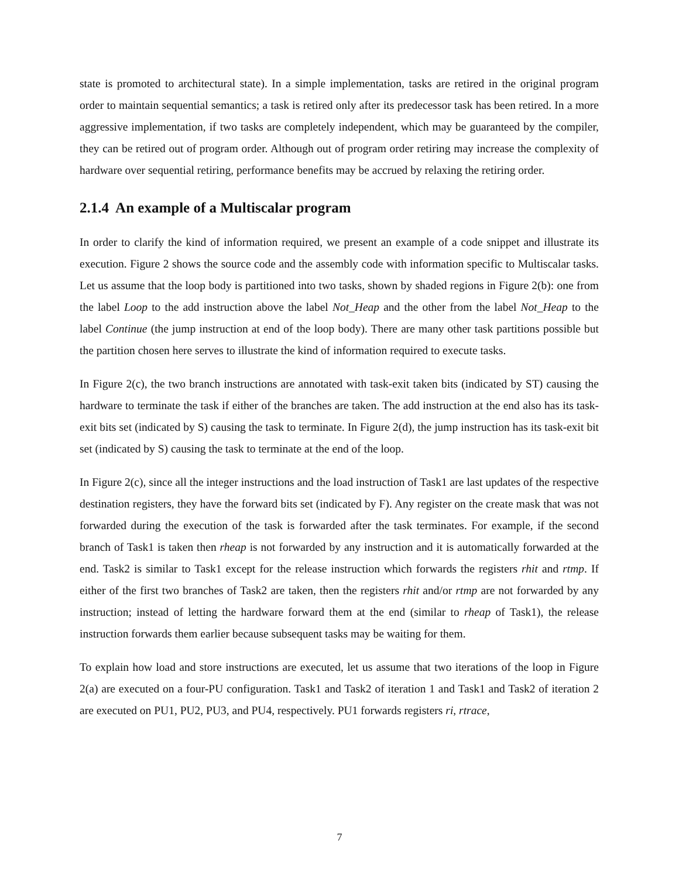state is promoted to architectural state). In a simple implementation, tasks are retired in the original program order to maintain sequential semantics; a task is retired only after its predecessor task has been retired. In a more aggressive implementation, if two tasks are completely independent, which may be guaranteed by the compiler, they can be retired out of program order. Although out of program order retiring may increase the complexity of hardware over sequential retiring, performance benefits may be accrued by relaxing the retiring order.
2.1.4 An example of a Multiscalar program
In order to clarify the kind of information required, we present an example of a code snippet and illustrate its execution. Figure 2 shows the source code and the assembly code with information specific to Multiscalar tasks. Let us assume that the loop body is partitioned into two tasks, shown by shaded regions in Figure 2(b): one from the label Loop to the add instruction above the label Not_Heap and the other from the label Not_Heap to the label Continue (the jump instruction at end of the loop body). There are many other task partitions possible but the partition chosen here serves to illustrate the kind of information required to execute tasks.
In Figure 2(c), the two branch instructions are annotated with task-exit taken bits (indicated by ST) causing the hardware to terminate the task if either of the branches are taken. The add instruction at the end also has its task-exit bits set (indicated by S) causing the task to terminate. In Figure 2(d), the jump instruction has its task-exit bit set (indicated by S) causing the task to terminate at the end of the loop.
In Figure 2(c), since all the integer instructions and the load instruction of Task1 are last updates of the respective destination registers, they have the forward bits set (indicated by F). Any register on the create mask that was not forwarded during the execution of the task is forwarded after the task terminates. For example, if the second branch of Task1 is taken then rheap is not forwarded by any instruction and it is automatically forwarded at the end. Task2 is similar to Task1 except for the release instruction which forwards the registers rhit and rtmp. If either of the first two branches of Task2 are taken, then the registers rhit and/or rtmp are not forwarded by any instruction; instead of letting the hardware forward them at the end (similar to rheap of Task1), the release instruction forwards them earlier because subsequent tasks may be waiting for them.
To explain how load and store instructions are executed, let us assume that two iterations of the loop in Figure 2(a) are executed on a four-PU configuration. Task1 and Task2 of iteration 1 and Task1 and Task2 of iteration 2 are executed on PU1, PU2, PU3, and PU4, respectively. PU1 forwards registers ri, rtrace,
7